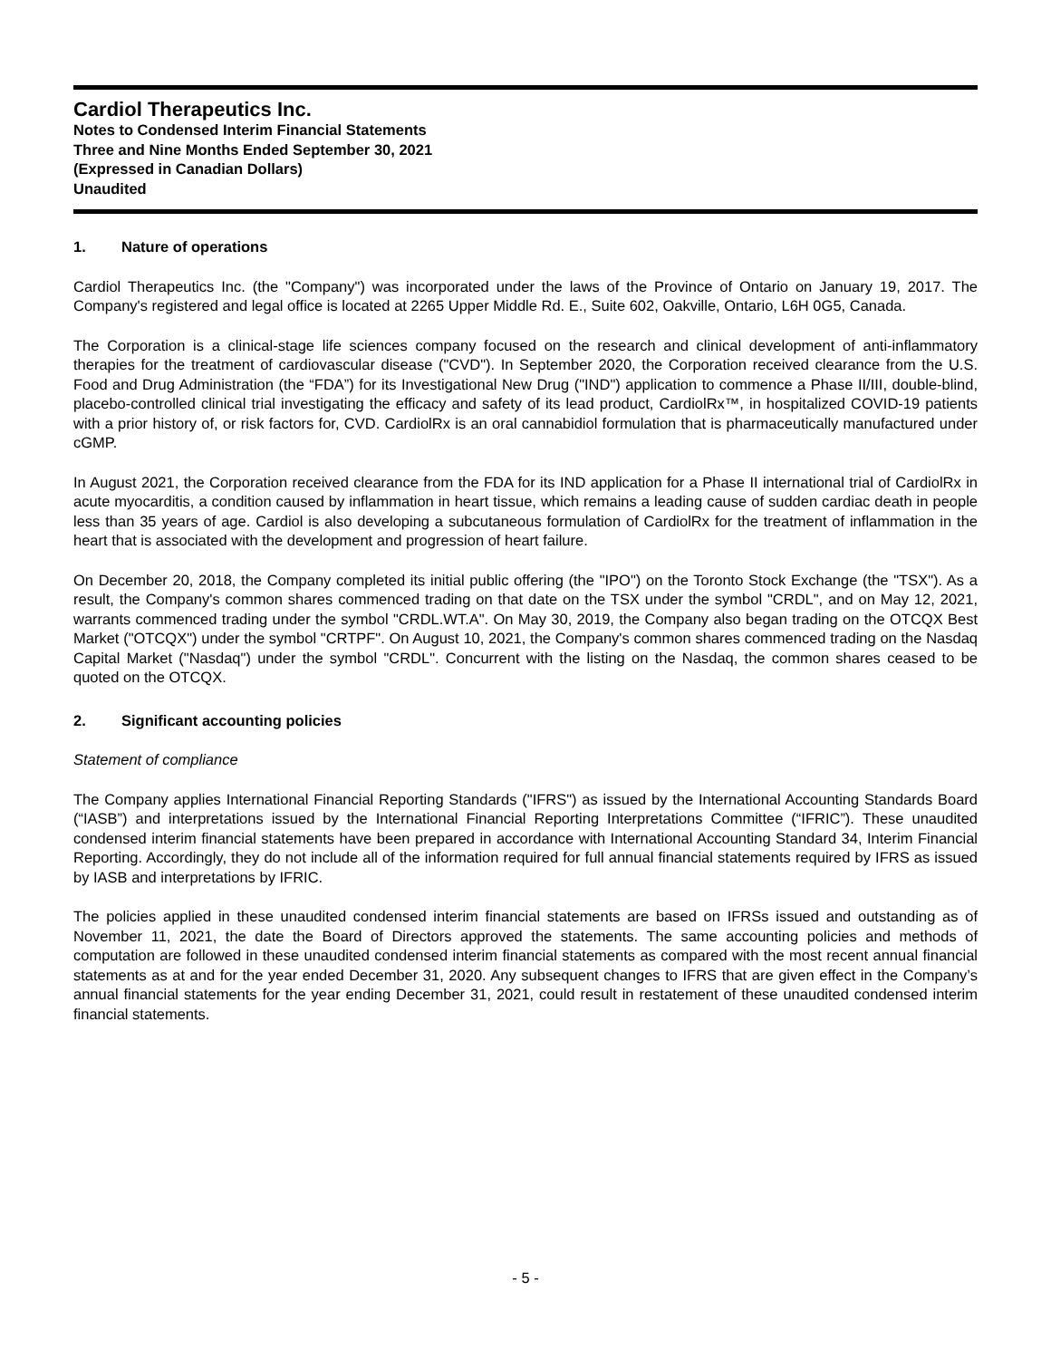Cardiol Therapeutics Inc.
Notes to Condensed Interim Financial Statements
Three and Nine Months Ended September 30, 2021
(Expressed in Canadian Dollars)
Unaudited
1. Nature of operations
Cardiol Therapeutics Inc. (the "Company") was incorporated under the laws of the Province of Ontario on January 19, 2017. The Company's registered and legal office is located at 2265 Upper Middle Rd. E., Suite 602, Oakville, Ontario, L6H 0G5, Canada.
The Corporation is a clinical-stage life sciences company focused on the research and clinical development of anti-inflammatory therapies for the treatment of cardiovascular disease ("CVD"). In September 2020, the Corporation received clearance from the U.S. Food and Drug Administration (the “FDA”) for its Investigational New Drug ("IND") application to commence a Phase II/III, double-blind, placebo-controlled clinical trial investigating the efficacy and safety of its lead product, CardiolRx™, in hospitalized COVID-19 patients with a prior history of, or risk factors for, CVD. CardiolRx is an oral cannabidiol formulation that is pharmaceutically manufactured under cGMP.
In August 2021, the Corporation received clearance from the FDA for its IND application for a Phase II international trial of CardiolRx in acute myocarditis, a condition caused by inflammation in heart tissue, which remains a leading cause of sudden cardiac death in people less than 35 years of age. Cardiol is also developing a subcutaneous formulation of CardiolRx for the treatment of inflammation in the heart that is associated with the development and progression of heart failure.
On December 20, 2018, the Company completed its initial public offering (the "IPO") on the Toronto Stock Exchange (the "TSX"). As a result, the Company's common shares commenced trading on that date on the TSX under the symbol "CRDL", and on May 12, 2021, warrants commenced trading under the symbol "CRDL.WT.A". On May 30, 2019, the Company also began trading on the OTCQX Best Market ("OTCQX") under the symbol "CRTPF". On August 10, 2021, the Company's common shares commenced trading on the Nasdaq Capital Market ("Nasdaq") under the symbol "CRDL". Concurrent with the listing on the Nasdaq, the common shares ceased to be quoted on the OTCQX.
2. Significant accounting policies
Statement of compliance
The Company applies International Financial Reporting Standards ("IFRS") as issued by the International Accounting Standards Board (“IASB”) and interpretations issued by the International Financial Reporting Interpretations Committee (“IFRIC”). These unaudited condensed interim financial statements have been prepared in accordance with International Accounting Standard 34, Interim Financial Reporting. Accordingly, they do not include all of the information required for full annual financial statements required by IFRS as issued by IASB and interpretations by IFRIC.
The policies applied in these unaudited condensed interim financial statements are based on IFRSs issued and outstanding as of November 11, 2021, the date the Board of Directors approved the statements. The same accounting policies and methods of computation are followed in these unaudited condensed interim financial statements as compared with the most recent annual financial statements as at and for the year ended December 31, 2020. Any subsequent changes to IFRS that are given effect in the Company’s annual financial statements for the year ending December 31, 2021, could result in restatement of these unaudited condensed interim financial statements.
- 5 -